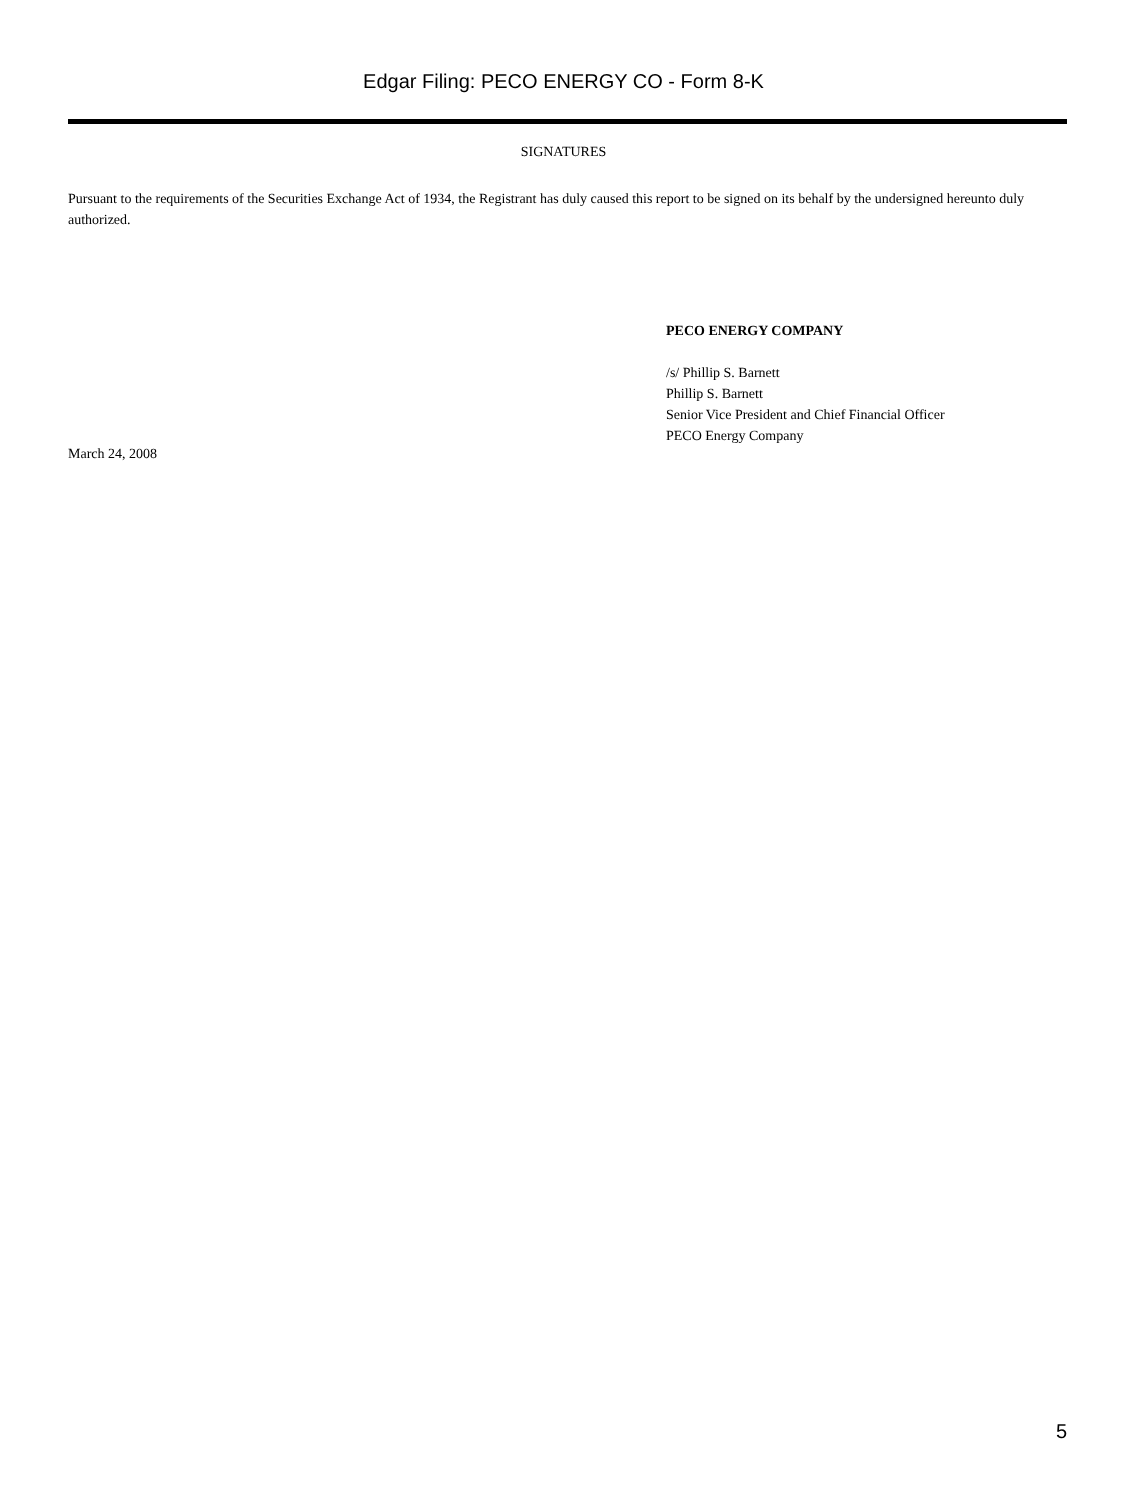Edgar Filing: PECO ENERGY CO - Form 8-K
SIGNATURES
Pursuant to the requirements of the Securities Exchange Act of 1934, the Registrant has duly caused this report to be signed on its behalf by the undersigned hereunto duly authorized.
PECO ENERGY COMPANY
/s/ Phillip S. Barnett
Phillip S. Barnett
Senior Vice President and Chief Financial Officer
PECO Energy Company
March 24, 2008
5